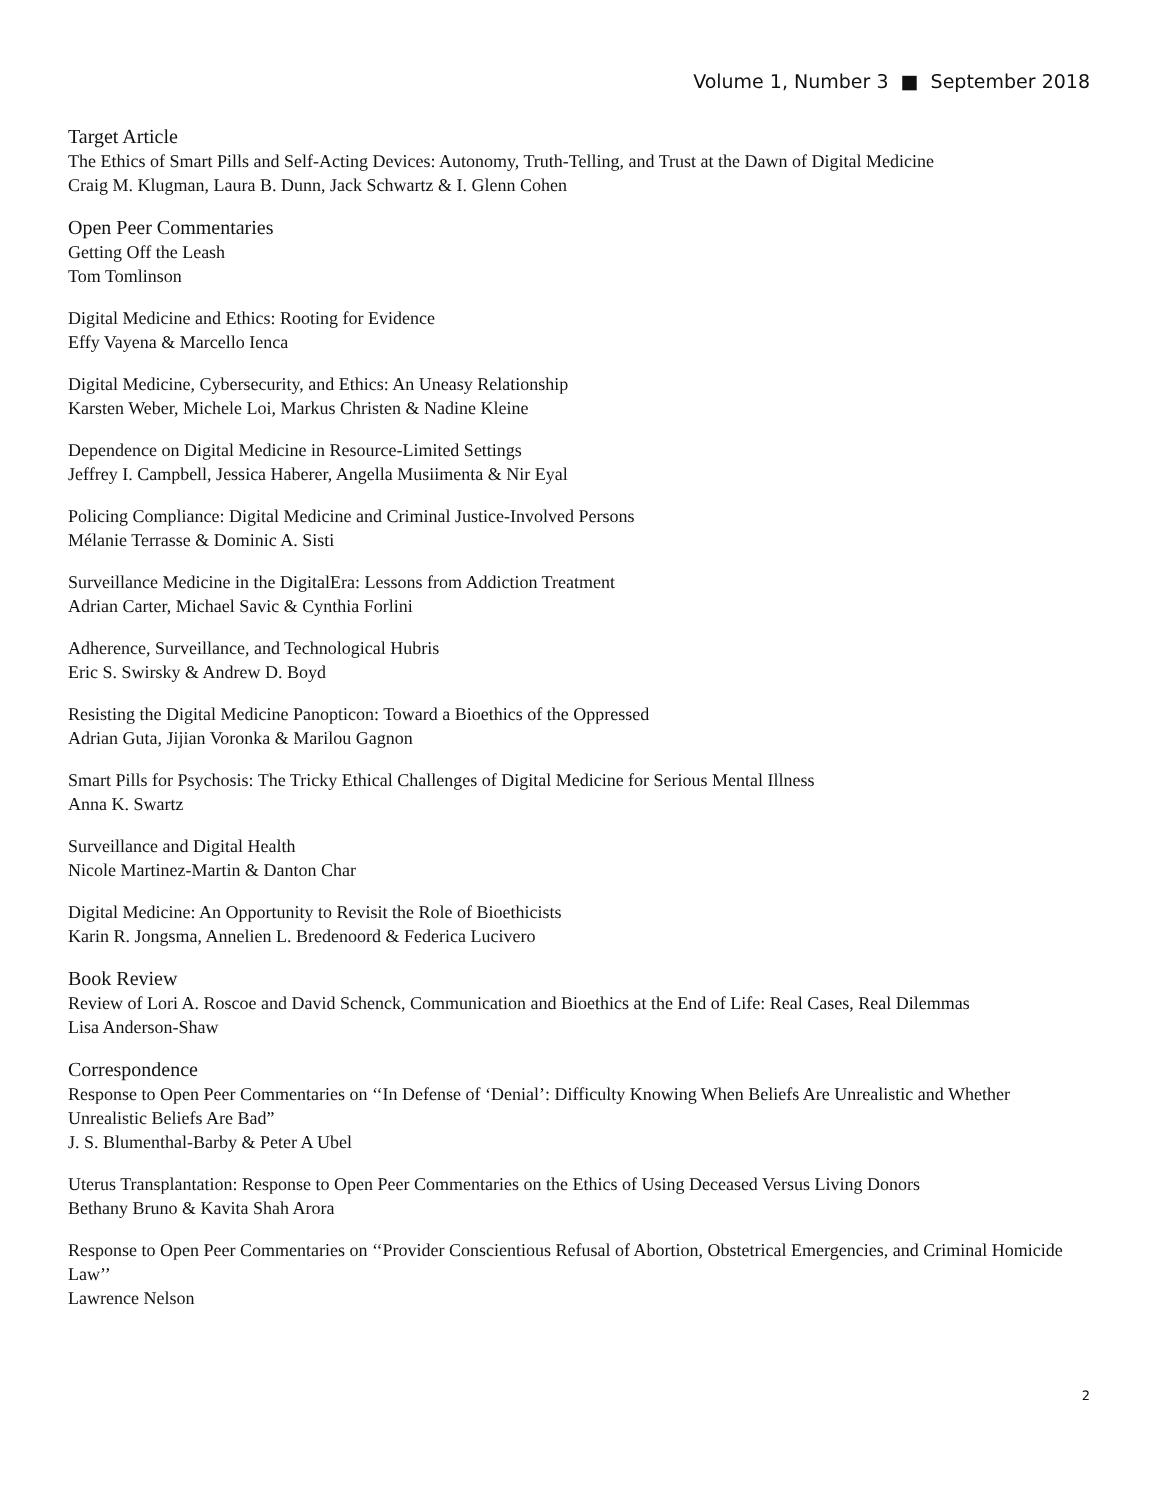Volume 1, Number 3 ■ September 2018
Target Article
The Ethics of Smart Pills and Self-Acting Devices: Autonomy, Truth-Telling, and Trust at the Dawn of Digital Medicine
Craig M. Klugman, Laura B. Dunn, Jack Schwartz & I. Glenn Cohen
Open Peer Commentaries
Getting Off the Leash
Tom Tomlinson
Digital Medicine and Ethics: Rooting for Evidence
Effy Vayena & Marcello Ienca
Digital Medicine, Cybersecurity, and Ethics: An Uneasy Relationship
Karsten Weber, Michele Loi, Markus Christen & Nadine Kleine
Dependence on Digital Medicine in Resource-Limited Settings
Jeffrey I. Campbell, Jessica Haberer, Angella Musiimenta & Nir Eyal
Policing Compliance: Digital Medicine and Criminal Justice-Involved Persons
Mélanie Terrasse & Dominic A. Sisti
Surveillance Medicine in the DigitalEra: Lessons from Addiction Treatment
Adrian Carter, Michael Savic & Cynthia Forlini
Adherence, Surveillance, and Technological Hubris
Eric S. Swirsky & Andrew D. Boyd
Resisting the Digital Medicine Panopticon: Toward a Bioethics of the Oppressed
Adrian Guta, Jijian Voronka & Marilou Gagnon
Smart Pills for Psychosis: The Tricky Ethical Challenges of Digital Medicine for Serious Mental Illness
Anna K. Swartz
Surveillance and Digital Health
Nicole Martinez-Martin & Danton Char
Digital Medicine: An Opportunity to Revisit the Role of Bioethicists
Karin R. Jongsma, Annelien L. Bredenoord & Federica Lucivero
Book Review
Review of Lori A. Roscoe and David Schenck, Communication and Bioethics at the End of Life: Real Cases, Real Dilemmas
Lisa Anderson-Shaw
Correspondence
Response to Open Peer Commentaries on ‘‘In Defense of ‘Denial’: Difficulty Knowing When Beliefs Are Unrealistic and Whether Unrealistic Beliefs Are Bad”
J. S. Blumenthal-Barby & Peter A Ubel
Uterus Transplantation: Response to Open Peer Commentaries on the Ethics of Using Deceased Versus Living Donors
Bethany Bruno & Kavita Shah Arora
Response to Open Peer Commentaries on ‘‘Provider Conscientious Refusal of Abortion, Obstetrical Emergencies, and Criminal Homicide Law’’
Lawrence Nelson
2